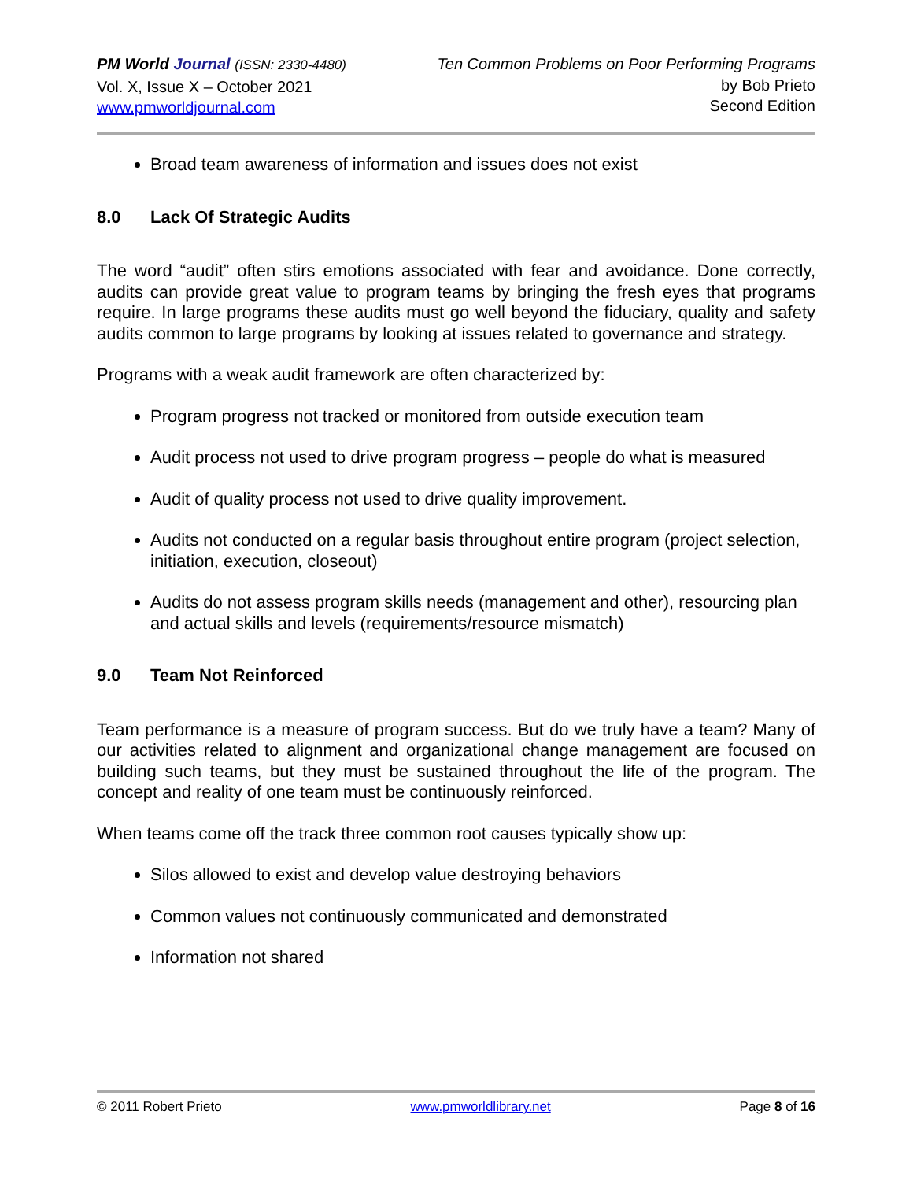PM World Journal (ISSN: 2330-4480)
Vol. X, Issue X – October 2021
www.pmworldjournal.com
Ten Common Problems on Poor Performing Programs
by Bob Prieto
Second Edition
Broad team awareness of information and issues does not exist
8.0 Lack Of Strategic Audits
The word “audit” often stirs emotions associated with fear and avoidance. Done correctly, audits can provide great value to program teams by bringing the fresh eyes that programs require. In large programs these audits must go well beyond the fiduciary, quality and safety audits common to large programs by looking at issues related to governance and strategy.
Programs with a weak audit framework are often characterized by:
Program progress not tracked or monitored from outside execution team
Audit process not used to drive program progress – people do what is measured
Audit of quality process not used to drive quality improvement.
Audits not conducted on a regular basis throughout entire program (project selection, initiation, execution, closeout)
Audits do not assess program skills needs (management and other), resourcing plan and actual skills and levels (requirements/resource mismatch)
9.0 Team Not Reinforced
Team performance is a measure of program success. But do we truly have a team? Many of our activities related to alignment and organizational change management are focused on building such teams, but they must be sustained throughout the life of the program. The concept and reality of one team must be continuously reinforced.
When teams come off the track three common root causes typically show up:
Silos allowed to exist and develop value destroying behaviors
Common values not continuously communicated and demonstrated
Information not shared
© 2011 Robert Prieto www.pmworldlibrary.net Page 8 of 16